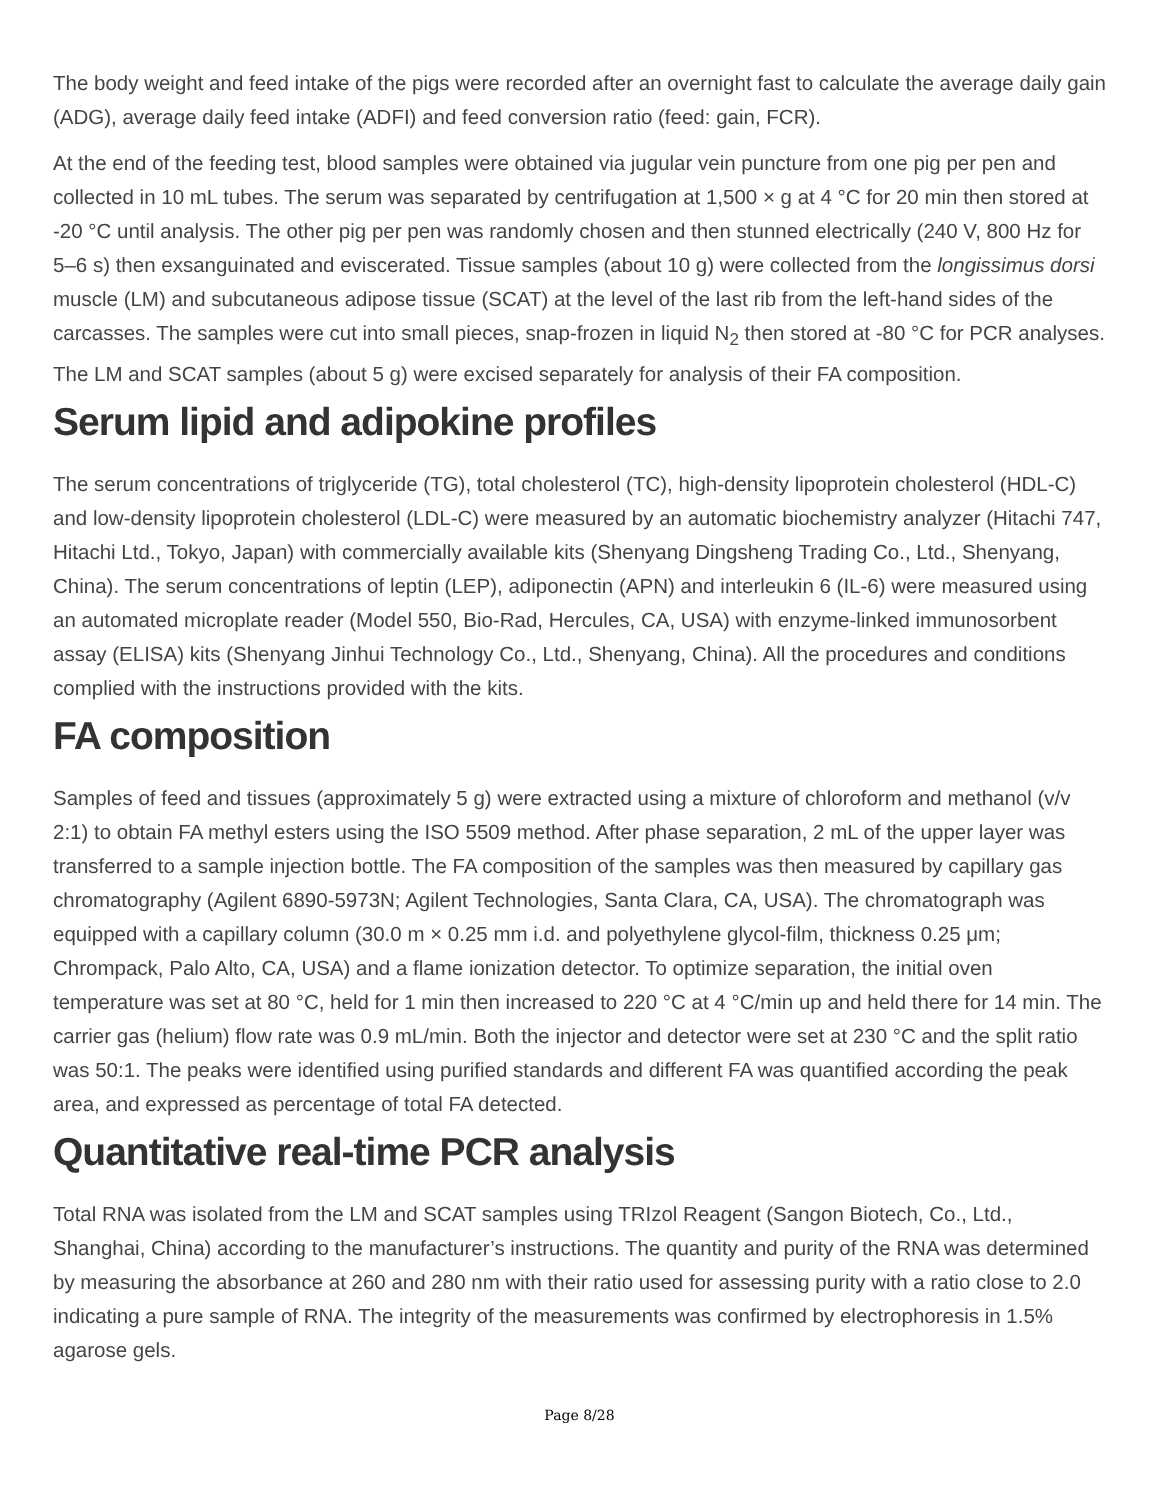The body weight and feed intake of the pigs were recorded after an overnight fast to calculate the average daily gain (ADG), average daily feed intake (ADFI) and feed conversion ratio (feed: gain, FCR).
At the end of the feeding test, blood samples were obtained via jugular vein puncture from one pig per pen and collected in 10 mL tubes. The serum was separated by centrifugation at 1,500 × g at 4 °C for 20 min then stored at -20 °C until analysis. The other pig per pen was randomly chosen and then stunned electrically (240 V, 800 Hz for 5–6 s) then exsanguinated and eviscerated. Tissue samples (about 10 g) were collected from the longissimus dorsi muscle (LM) and subcutaneous adipose tissue (SCAT) at the level of the last rib from the left-hand sides of the carcasses. The samples were cut into small pieces, snap-frozen in liquid N<sub>2</sub> then stored at -80 °C for PCR analyses. The LM and SCAT samples (about 5 g) were excised separately for analysis of their FA composition.
Serum lipid and adipokine profiles
The serum concentrations of triglyceride (TG), total cholesterol (TC), high-density lipoprotein cholesterol (HDL-C) and low-density lipoprotein cholesterol (LDL-C) were measured by an automatic biochemistry analyzer (Hitachi 747, Hitachi Ltd., Tokyo, Japan) with commercially available kits (Shenyang Dingsheng Trading Co., Ltd., Shenyang, China). The serum concentrations of leptin (LEP), adiponectin (APN) and interleukin 6 (IL-6) were measured using an automated microplate reader (Model 550, Bio-Rad, Hercules, CA, USA) with enzyme-linked immunosorbent assay (ELISA) kits (Shenyang Jinhui Technology Co., Ltd., Shenyang, China). All the procedures and conditions complied with the instructions provided with the kits.
FA composition
Samples of feed and tissues (approximately 5 g) were extracted using a mixture of chloroform and methanol (v/v 2:1) to obtain FA methyl esters using the ISO 5509 method. After phase separation, 2 mL of the upper layer was transferred to a sample injection bottle. The FA composition of the samples was then measured by capillary gas chromatography (Agilent 6890-5973N; Agilent Technologies, Santa Clara, CA, USA). The chromatograph was equipped with a capillary column (30.0 m × 0.25 mm i.d. and polyethylene glycol-film, thickness 0.25 μm; Chrompack, Palo Alto, CA, USA) and a flame ionization detector. To optimize separation, the initial oven temperature was set at 80 °C, held for 1 min then increased to 220 °C at 4 °C/min up and held there for 14 min. The carrier gas (helium) flow rate was 0.9 mL/min. Both the injector and detector were set at 230 °C and the split ratio was 50:1. The peaks were identified using purified standards and different FA was quantified according the peak area, and expressed as percentage of total FA detected.
Quantitative real-time PCR analysis
Total RNA was isolated from the LM and SCAT samples using TRIzol Reagent (Sangon Biotech, Co., Ltd., Shanghai, China) according to the manufacturer’s instructions. The quantity and purity of the RNA was determined by measuring the absorbance at 260 and 280 nm with their ratio used for assessing purity with a ratio close to 2.0 indicating a pure sample of RNA. The integrity of the measurements was confirmed by electrophoresis in 1.5% agarose gels.
Page 8/28